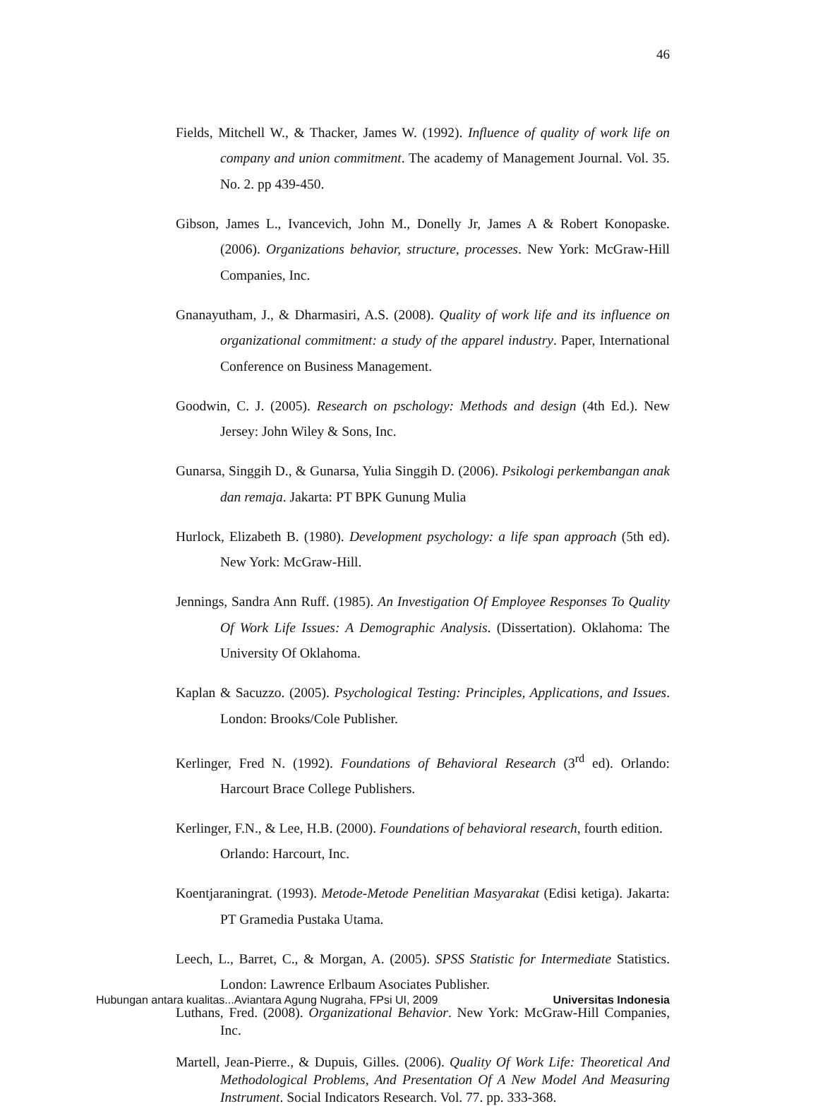46
Fields, Mitchell W., & Thacker, James W. (1992). Influence of quality of work life on company and union commitment. The academy of Management Journal. Vol. 35. No. 2. pp 439-450.
Gibson, James L., Ivancevich, John M., Donelly Jr, James A & Robert Konopaske. (2006). Organizations behavior, structure, processes. New York: McGraw-Hill Companies, Inc.
Gnanayutham, J., & Dharmasiri, A.S. (2008). Quality of work life and its influence on organizational commitment: a study of the apparel industry. Paper, International Conference on Business Management.
Goodwin, C. J. (2005). Research on pschology: Methods and design (4th Ed.). New Jersey: John Wiley & Sons, Inc.
Gunarsa, Singgih D., & Gunarsa, Yulia Singgih D. (2006). Psikologi perkembangan anak dan remaja. Jakarta: PT BPK Gunung Mulia
Hurlock, Elizabeth B. (1980). Development psychology: a life span approach (5th ed). New York: McGraw-Hill.
Jennings, Sandra Ann Ruff. (1985). An Investigation Of Employee Responses To Quality Of Work Life Issues: A Demographic Analysis. (Dissertation). Oklahoma: The University Of Oklahoma.
Kaplan & Sacuzzo. (2005). Psychological Testing: Principles, Applications, and Issues. London: Brooks/Cole Publisher.
Kerlinger, Fred N. (1992). Foundations of Behavioral Research (3<sup>rd</sup> ed). Orlando: Harcourt Brace College Publishers.
Kerlinger, F.N., & Lee, H.B. (2000). Foundations of behavioral research, fourth edition. Orlando: Harcourt, Inc.
Koentjaraningrat. (1993). Metode-Metode Penelitian Masyarakat (Edisi ketiga). Jakarta: PT Gramedia Pustaka Utama.
Leech, L., Barret, C., & Morgan, A. (2005). SPSS Statistic for Intermediate Statistics. London: Lawrence Erlbaum Asociates Publisher.
Luthans, Fred. (2008). Organizational Behavior. New York: McGraw-Hill Companies, Inc.
Martell, Jean-Pierre., & Dupuis, Gilles. (2006). Quality Of Work Life: Theoretical And Methodological Problems, And Presentation Of A New Model And Measuring Instrument. Social Indicators Research. Vol. 77. pp. 333-368.
Hubungan antara kualitas...Aviantara Agung Nugraha, FPsi UI, 2009 Universitas Indonesia